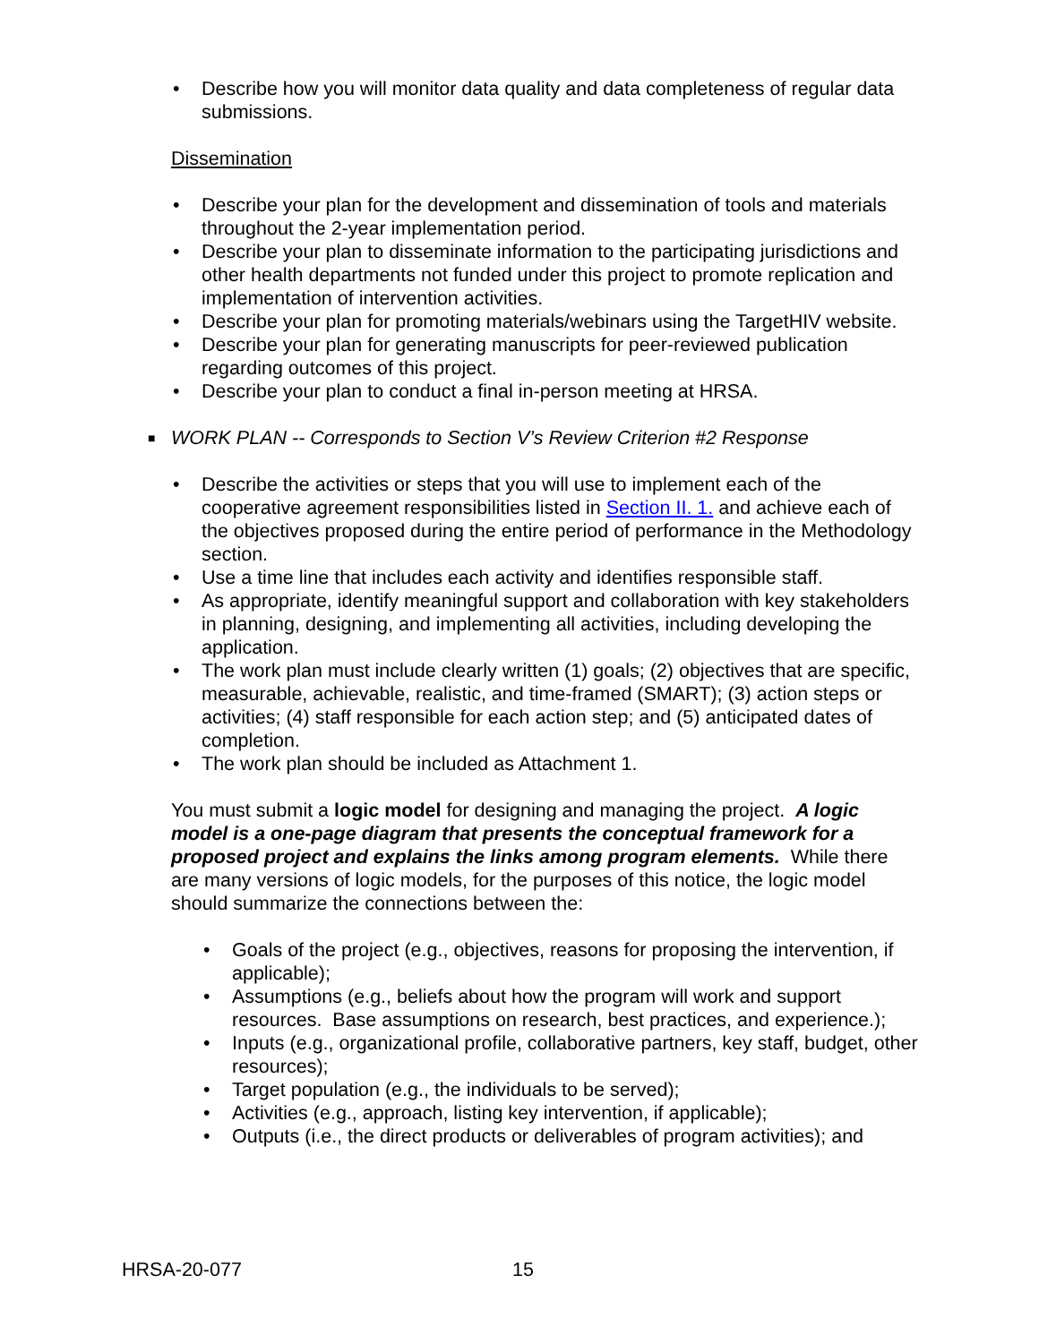• Describe how you will monitor data quality and data completeness of regular data submissions.
Dissemination
• Describe your plan for the development and dissemination of tools and materials throughout the 2-year implementation period.
• Describe your plan to disseminate information to the participating jurisdictions and other health departments not funded under this project to promote replication and implementation of intervention activities.
• Describe your plan for promoting materials/webinars using the TargetHIV website.
• Describe your plan for generating manuscripts for peer-reviewed publication regarding outcomes of this project.
• Describe your plan to conduct a final in-person meeting at HRSA.
■ WORK PLAN -- Corresponds to Section V’s Review Criterion #2 Response
• Describe the activities or steps that you will use to implement each of the cooperative agreement responsibilities listed in Section II. 1. and achieve each of the objectives proposed during the entire period of performance in the Methodology section.
• Use a time line that includes each activity and identifies responsible staff.
• As appropriate, identify meaningful support and collaboration with key stakeholders in planning, designing, and implementing all activities, including developing the application.
• The work plan must include clearly written (1) goals; (2) objectives that are specific, measurable, achievable, realistic, and time-framed (SMART); (3) action steps or activities; (4) staff responsible for each action step; and (5) anticipated dates of completion.
• The work plan should be included as Attachment 1.
You must submit a logic model for designing and managing the project. A logic model is a one-page diagram that presents the conceptual framework for a proposed project and explains the links among program elements. While there are many versions of logic models, for the purposes of this notice, the logic model should summarize the connections between the:
• Goals of the project (e.g., objectives, reasons for proposing the intervention, if applicable);
• Assumptions (e.g., beliefs about how the program will work and support resources. Base assumptions on research, best practices, and experience.);
• Inputs (e.g., organizational profile, collaborative partners, key staff, budget, other resources);
• Target population (e.g., the individuals to be served);
• Activities (e.g., approach, listing key intervention, if applicable);
• Outputs (i.e., the direct products or deliverables of program activities); and
HRSA-20-077 15